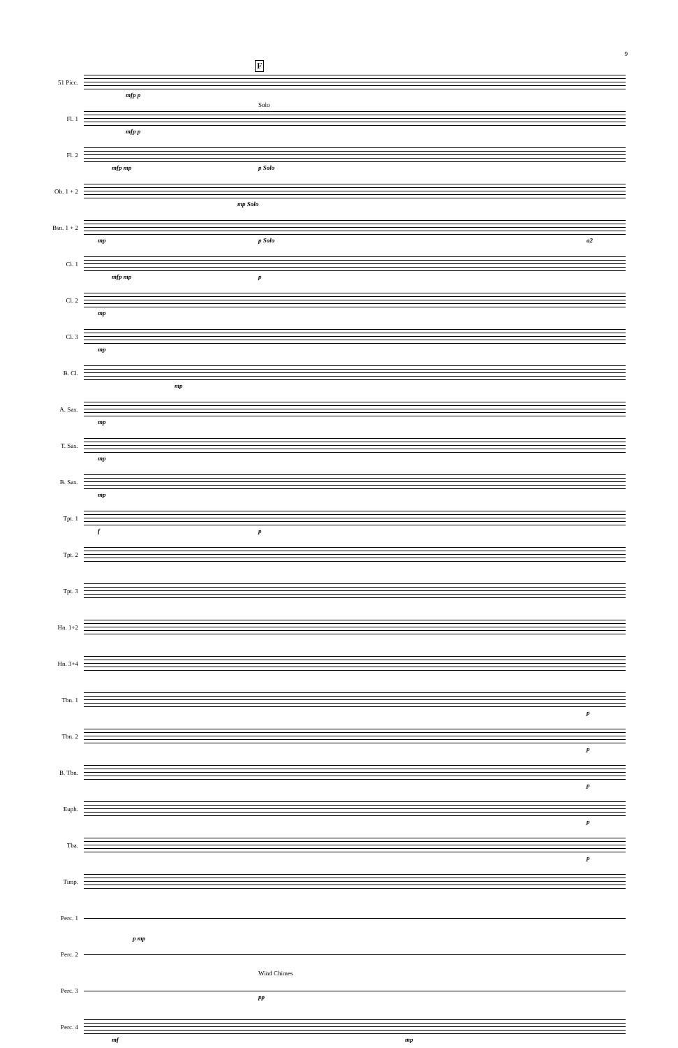9
F
51 Picc.
mfp p
Fl. 1
mfp p
Solo
Fl. 2
mfp mp p Solo
Ob. 1 + 2
mp Solo
Bsn. 1 + 2
mp p Solo a2
Cl. 1
mfp mp p
Cl. 2
mp
Cl. 3
mp
B. Cl.
mp
A. Sax.
mp
T. Sax.
mp
B. Sax.
mp
Tpt. 1
f p
Tpt. 2
Tpt. 3
Hn. 1+2
Hn. 3+4
Tbn. 1
p
Tbn. 2
p
B. Tbn.
p
Euph.
p
Tba.
p
Timp.
Perc. 1
p mp
Perc. 2
Perc. 3
Wind Chimes
pp
Perc. 4
mf mp